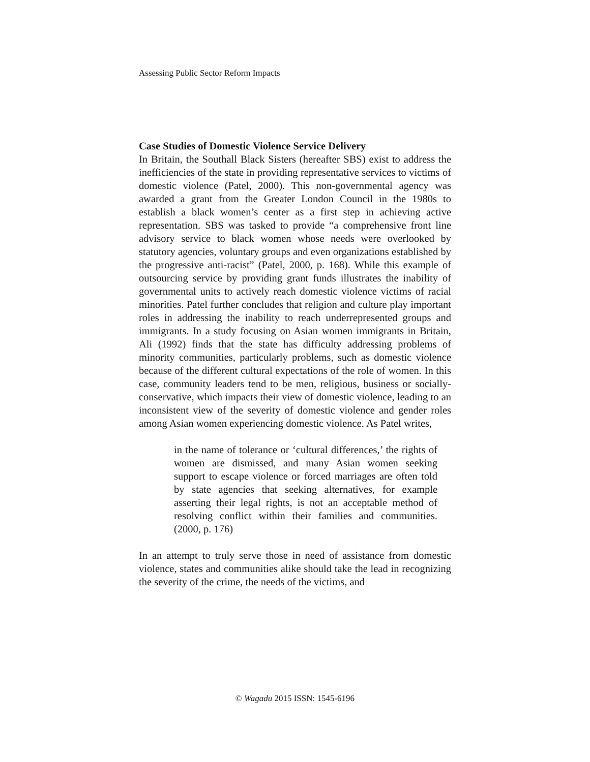Assessing Public Sector Reform Impacts
Case Studies of Domestic Violence Service Delivery
In Britain, the Southall Black Sisters (hereafter SBS) exist to address the inefficiencies of the state in providing representative services to victims of domestic violence (Patel, 2000). This non-governmental agency was awarded a grant from the Greater London Council in the 1980s to establish a black women’s center as a first step in achieving active representation. SBS was tasked to provide “a comprehensive front line advisory service to black women whose needs were overlooked by statutory agencies, voluntary groups and even organizations established by the progressive anti-racist” (Patel, 2000, p. 168). While this example of outsourcing service by providing grant funds illustrates the inability of governmental units to actively reach domestic violence victims of racial minorities. Patel further concludes that religion and culture play important roles in addressing the inability to reach underrepresented groups and immigrants. In a study focusing on Asian women immigrants in Britain, Ali (1992) finds that the state has difficulty addressing problems of minority communities, particularly problems, such as domestic violence because of the different cultural expectations of the role of women. In this case, community leaders tend to be men, religious, business or socially-conservative, which impacts their view of domestic violence, leading to an inconsistent view of the severity of domestic violence and gender roles among Asian women experiencing domestic violence. As Patel writes,
in the name of tolerance or ‘cultural differences,’ the rights of women are dismissed, and many Asian women seeking support to escape violence or forced marriages are often told by state agencies that seeking alternatives, for example asserting their legal rights, is not an acceptable method of resolving conflict within their families and communities. (2000, p. 176)
In an attempt to truly serve those in need of assistance from domestic violence, states and communities alike should take the lead in recognizing the severity of the crime, the needs of the victims, and
© Wagadu 2015 ISSN: 1545-6196